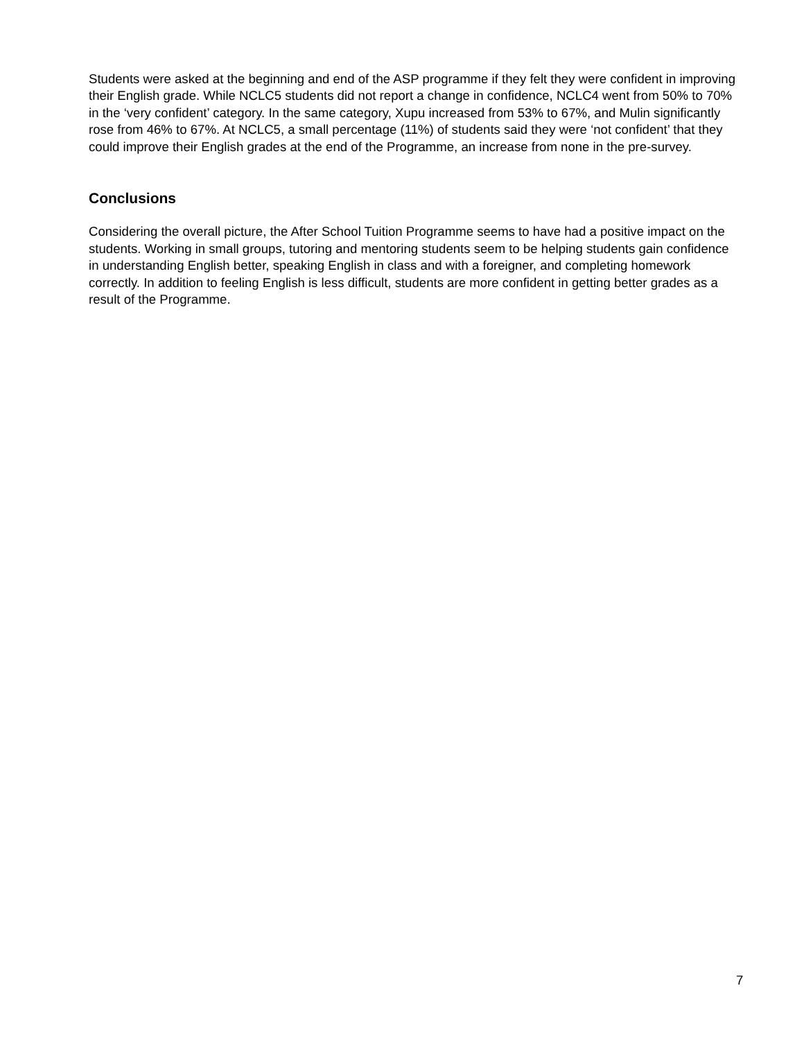Students were asked at the beginning and end of the ASP programme if they felt they were confident in improving their English grade. While NCLC5 students did not report a change in confidence, NCLC4 went from 50% to 70% in the ‘very confident’ category. In the same category, Xupu increased from 53% to 67%, and Mulin significantly rose from 46% to 67%. At NCLC5, a small percentage (11%) of students said they were ‘not confident’ that they could improve their English grades at the end of the Programme, an increase from none in the pre-survey.
Conclusions
Considering the overall picture, the After School Tuition Programme seems to have had a positive impact on the students. Working in small groups, tutoring and mentoring students seem to be helping students gain confidence in understanding English better, speaking English in class and with a foreigner, and completing homework correctly. In addition to feeling English is less difficult, students are more confident in getting better grades as a result of the Programme.
7